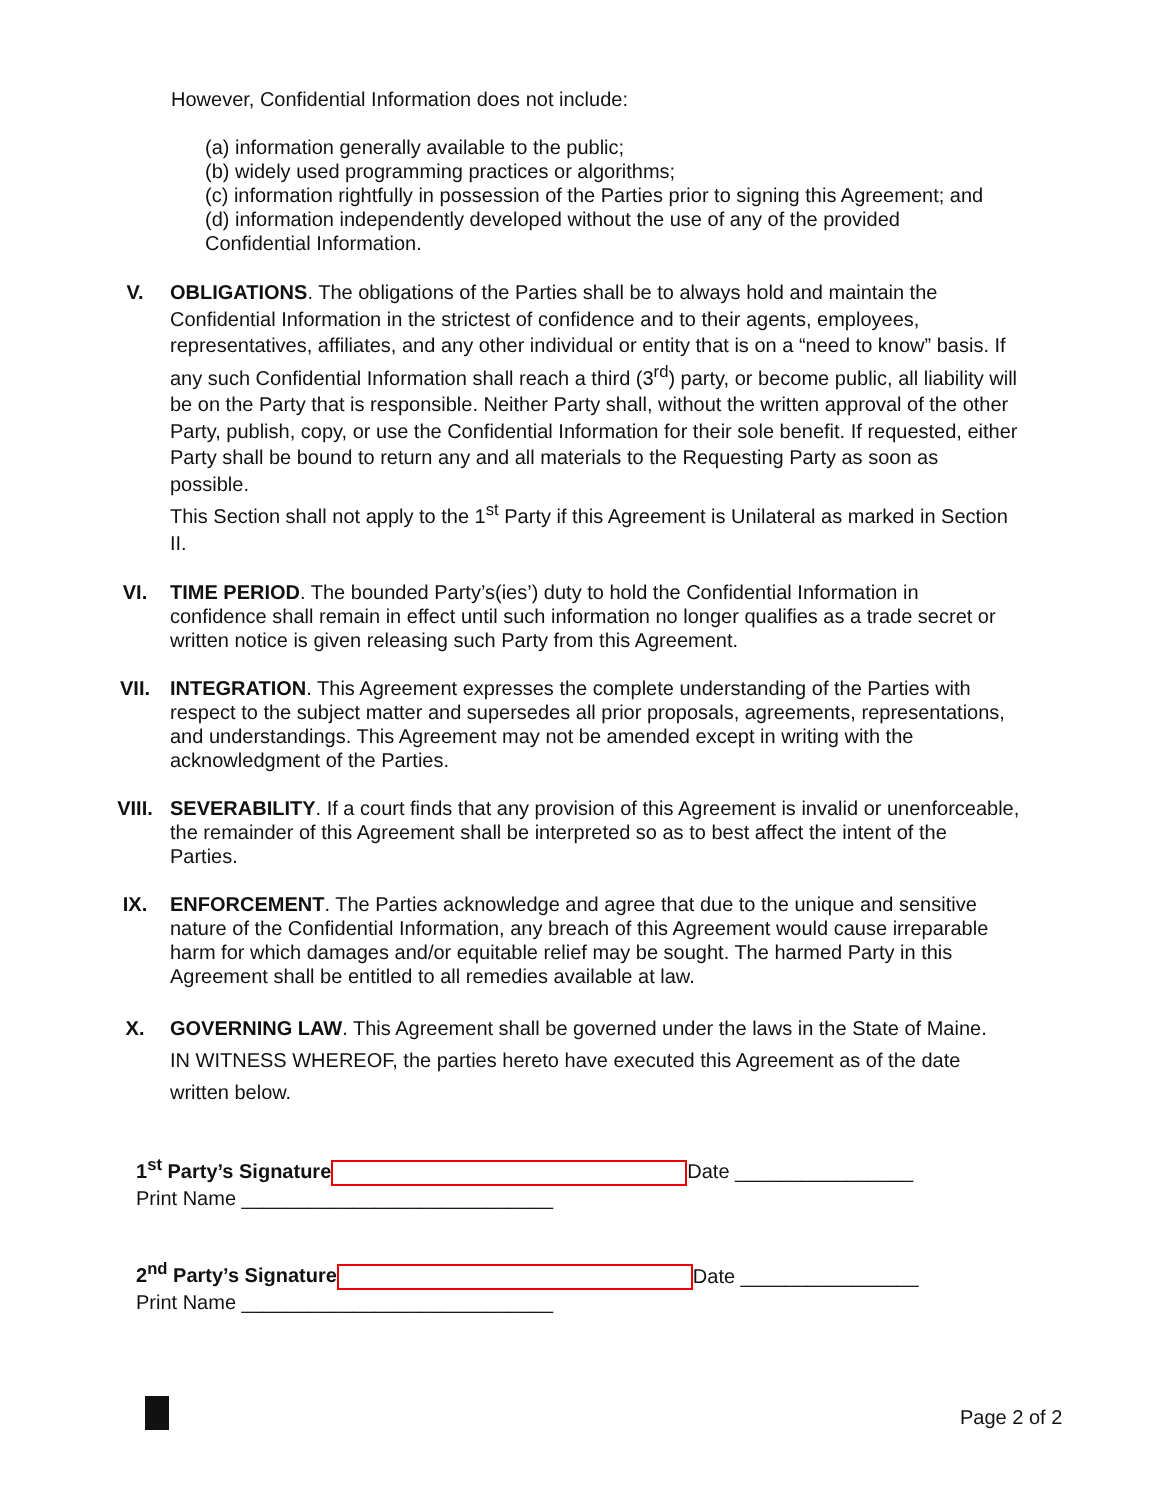However, Confidential Information does not include:
(a) information generally available to the public;
(b) widely used programming practices or algorithms;
(c) information rightfully in possession of the Parties prior to signing this Agreement; and
(d) information independently developed without the use of any of the provided
Confidential Information.
V. OBLIGATIONS. The obligations of the Parties shall be to always hold and maintain the Confidential Information in the strictest of confidence and to their agents, employees, representatives, affiliates, and any other individual or entity that is on a “need to know” basis. If any such Confidential Information shall reach a third (3<sup>rd</sup>) party, or become public, all liability will be on the Party that is responsible. Neither Party shall, without the written approval of the other Party, publish, copy, or use the Confidential Information for their sole benefit. If requested, either Party shall be bound to return any and all materials to the Requesting Party as soon as possible.
This Section shall not apply to the 1<sup>st</sup> Party if this Agreement is Unilateral as marked in Section II.
VI. TIME PERIOD. The bounded Party’s(ies’) duty to hold the Confidential Information in confidence shall remain in effect until such information no longer qualifies as a trade secret or written notice is given releasing such Party from this Agreement.
VII. INTEGRATION. This Agreement expresses the complete understanding of the Parties with respect to the subject matter and supersedes all prior proposals, agreements, representations, and understandings. This Agreement may not be amended except in writing with the acknowledgment of the Parties.
VIII. SEVERABILITY. If a court finds that any provision of this Agreement is invalid or unenforceable, the remainder of this Agreement shall be interpreted so as to best affect the intent of the Parties.
IX. ENFORCEMENT. The Parties acknowledge and agree that due to the unique and sensitive nature of the Confidential Information, any breach of this Agreement would cause irreparable harm for which damages and/or equitable relief may be sought. The harmed Party in this Agreement shall be entitled to all remedies available at law.
X. GOVERNING LAW. This Agreement shall be governed under the laws in the State of Maine.
IN WITNESS WHEREOF, the parties hereto have executed this Agreement as of the date written below.
1<sup>st</sup> Party’s Signature Date ________________
Print Name ____________________________
2<sup>nd</sup> Party’s Signature Date ________________
Print Name ____________________________
Page 2 of 2